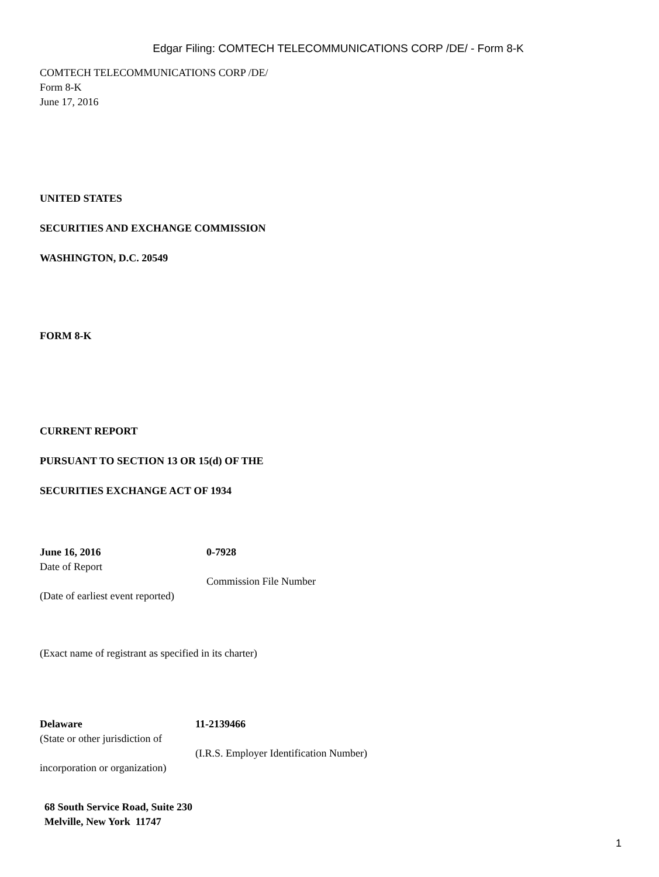Edgar Filing: COMTECH TELECOMMUNICATIONS CORP /DE/ - Form 8-K
COMTECH TELECOMMUNICATIONS CORP /DE/
Form 8-K
June 17, 2016
UNITED STATES
SECURITIES AND EXCHANGE COMMISSION
WASHINGTON, D.C. 20549
FORM 8-K
CURRENT REPORT
PURSUANT TO SECTION 13 OR 15(d) OF THE
SECURITIES EXCHANGE ACT OF 1934
June 16, 2016
Date of Report
(Date of earliest event reported)
0-7928
Commission File Number
(Exact name of registrant as specified in its charter)
Delaware
(State or other jurisdiction of
incorporation or organization)
11-2139466
(I.R.S. Employer Identification Number)
68 South Service Road, Suite 230
Melville, New York 11747
1